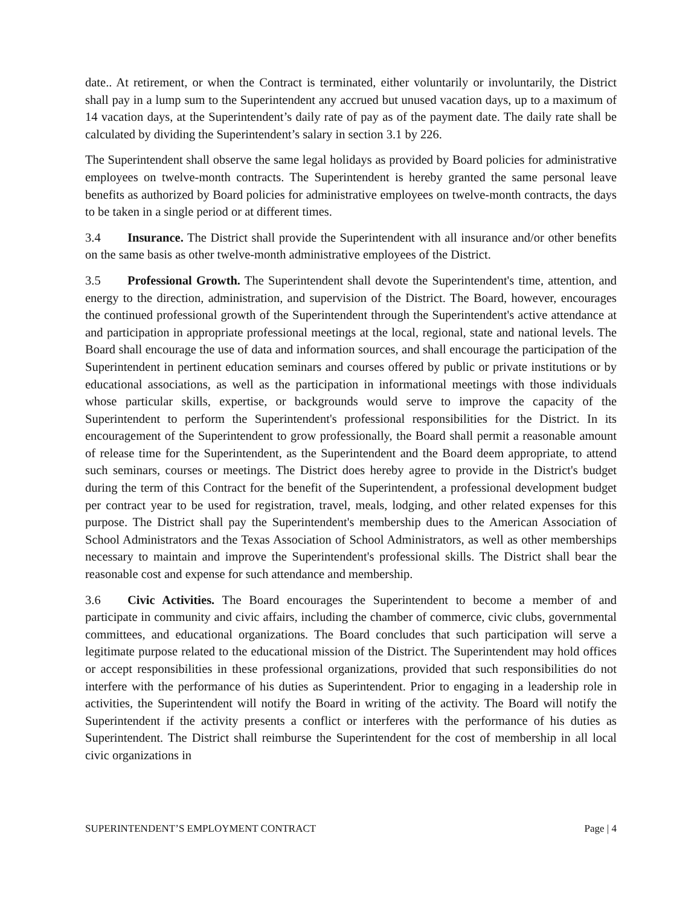date.. At retirement, or when the Contract is terminated, either voluntarily or involuntarily, the District shall pay in a lump sum to the Superintendent any accrued but unused vacation days, up to a maximum of 14 vacation days, at the Superintendent’s daily rate of pay as of the payment date. The daily rate shall be calculated by dividing the Superintendent’s salary in section 3.1 by 226.
The Superintendent shall observe the same legal holidays as provided by Board policies for administrative employees on twelve-month contracts. The Superintendent is hereby granted the same personal leave benefits as authorized by Board policies for administrative employees on twelve-month contracts, the days to be taken in a single period or at different times.
3.4 Insurance. The District shall provide the Superintendent with all insurance and/or other benefits on the same basis as other twelve-month administrative employees of the District.
3.5 Professional Growth. The Superintendent shall devote the Superintendent's time, attention, and energy to the direction, administration, and supervision of the District. The Board, however, encourages the continued professional growth of the Superintendent through the Superintendent's active attendance at and participation in appropriate professional meetings at the local, regional, state and national levels. The Board shall encourage the use of data and information sources, and shall encourage the participation of the Superintendent in pertinent education seminars and courses offered by public or private institutions or by educational associations, as well as the participation in informational meetings with those individuals whose particular skills, expertise, or backgrounds would serve to improve the capacity of the Superintendent to perform the Superintendent's professional responsibilities for the District. In its encouragement of the Superintendent to grow professionally, the Board shall permit a reasonable amount of release time for the Superintendent, as the Superintendent and the Board deem appropriate, to attend such seminars, courses or meetings. The District does hereby agree to provide in the District's budget during the term of this Contract for the benefit of the Superintendent, a professional development budget per contract year to be used for registration, travel, meals, lodging, and other related expenses for this purpose. The District shall pay the Superintendent's membership dues to the American Association of School Administrators and the Texas Association of School Administrators, as well as other memberships necessary to maintain and improve the Superintendent's professional skills. The District shall bear the reasonable cost and expense for such attendance and membership.
3.6 Civic Activities. The Board encourages the Superintendent to become a member of and participate in community and civic affairs, including the chamber of commerce, civic clubs, governmental committees, and educational organizations. The Board concludes that such participation will serve a legitimate purpose related to the educational mission of the District. The Superintendent may hold offices or accept responsibilities in these professional organizations, provided that such responsibilities do not interfere with the performance of his duties as Superintendent. Prior to engaging in a leadership role in activities, the Superintendent will notify the Board in writing of the activity. The Board will notify the Superintendent if the activity presents a conflict or interferes with the performance of his duties as Superintendent. The District shall reimburse the Superintendent for the cost of membership in all local civic organizations in
SUPERINTENDENT’S EMPLOYMENT CONTRACT Page | 4